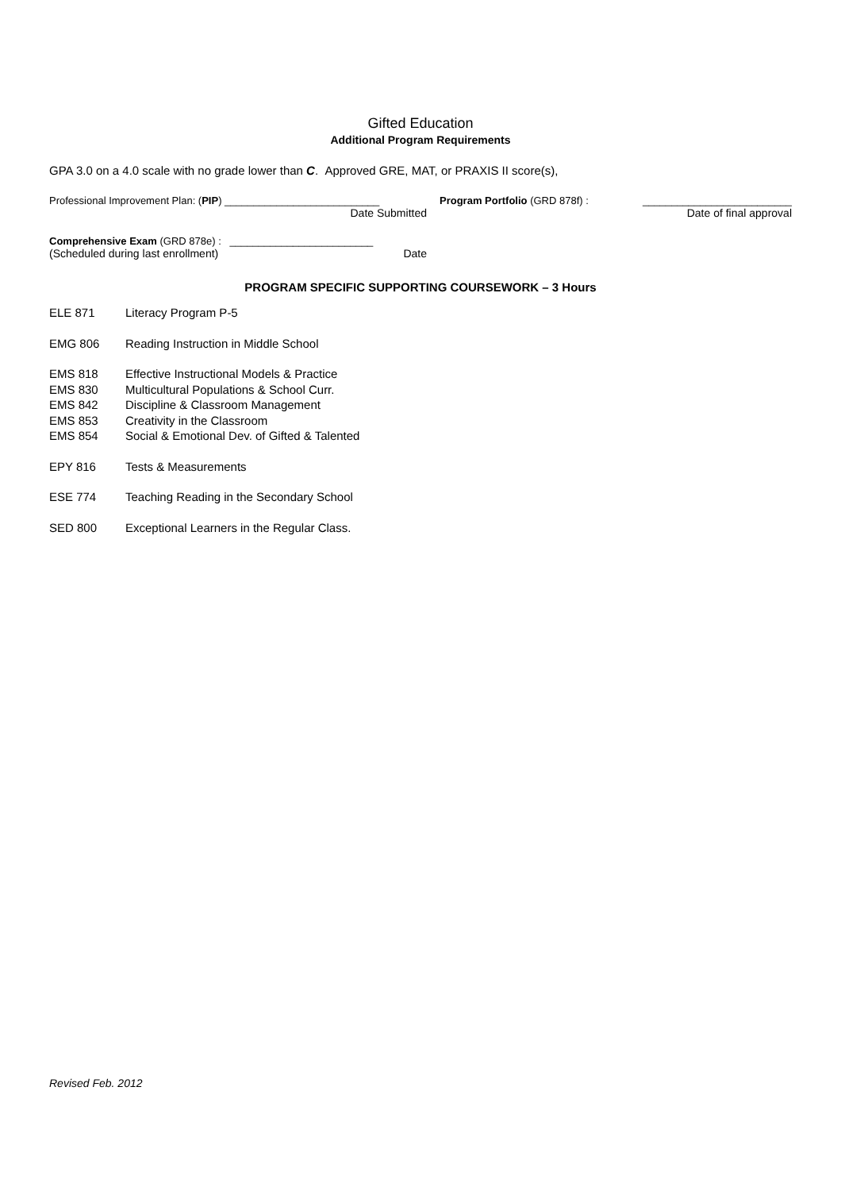Gifted Education
Additional Program Requirements
GPA 3.0 on a 4.0 scale with no grade lower than C. Approved GRE, MAT, or PRAXIS II score(s),
Professional Improvement Plan: (PIP) ___________________________
Date Submitted
Program Portfolio (GRD 878f) : __________________________
Date of final approval
Comprehensive Exam (GRD 878e) : _________________________
(Scheduled during last enrollment) Date
PROGRAM SPECIFIC SUPPORTING COURSEWORK – 3 Hours
ELE 871 Literacy Program P-5
EMG 806 Reading Instruction in Middle School
EMS 818 Effective Instructional Models & Practice
EMS 830 Multicultural Populations & School Curr.
EMS 842 Discipline & Classroom Management
EMS 853 Creativity in the Classroom
EMS 854 Social & Emotional Dev. of Gifted & Talented
EPY 816 Tests & Measurements
ESE 774 Teaching Reading in the Secondary School
SED 800 Exceptional Learners in the Regular Class.
Revised Feb. 2012